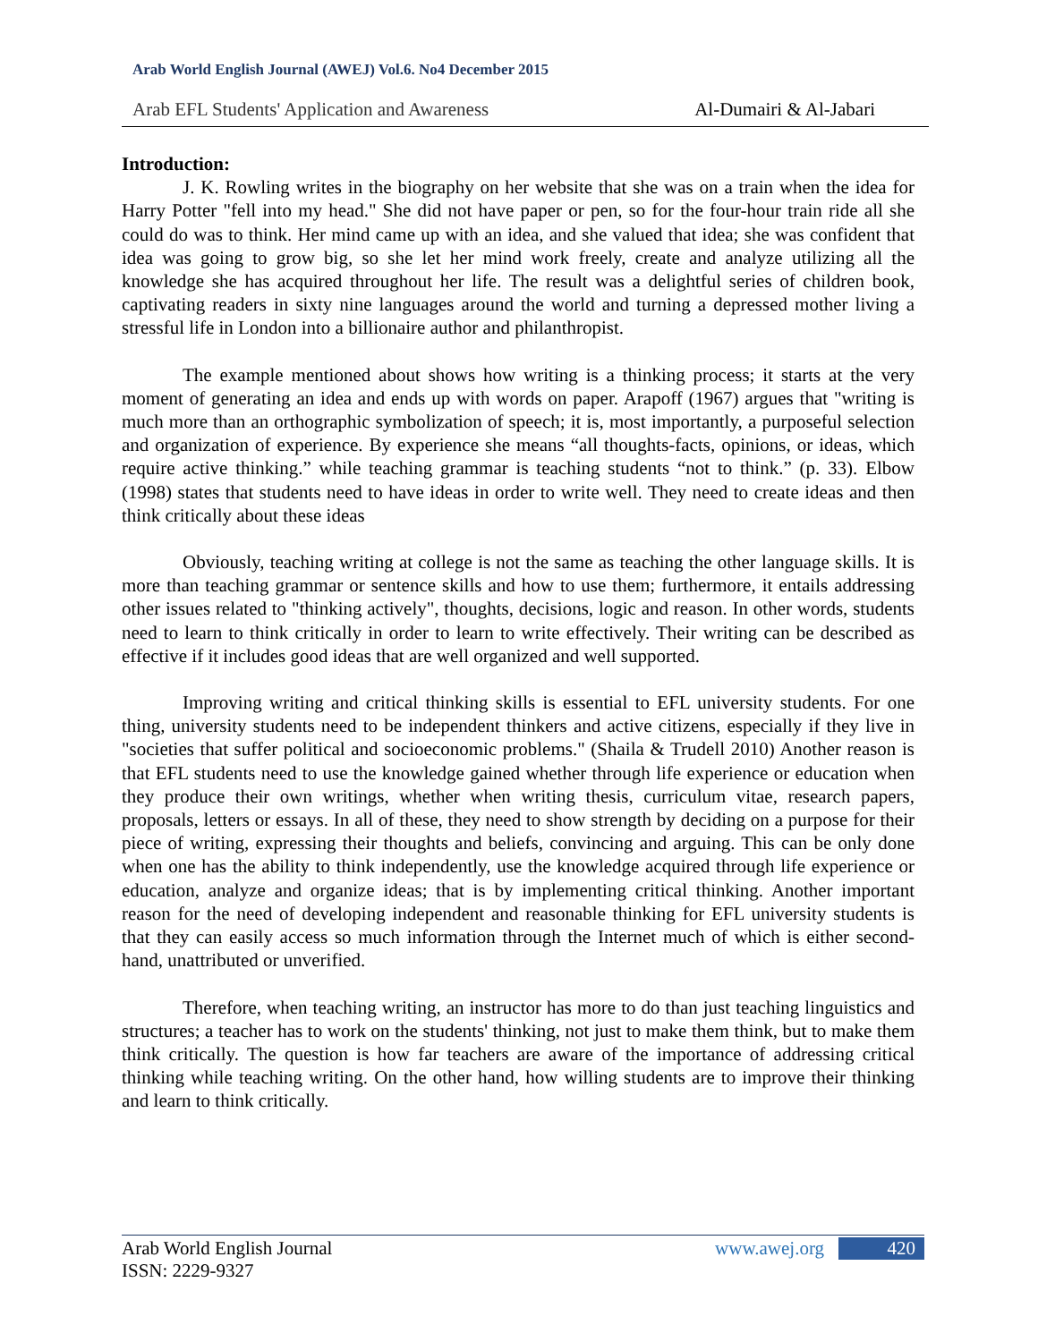Arab World English Journal (AWEJ) Vol.6. No4 December 2015
Arab EFL Students' Application and Awareness Al-Dumairi & Al-Jabari
Introduction:
J. K. Rowling writes in the biography on her website that she was on a train when the idea for Harry Potter "fell into my head." She did not have paper or pen, so for the four-hour train ride all she could do was to think. Her mind came up with an idea, and she valued that idea; she was confident that idea was going to grow big, so she let her mind work freely, create and analyze utilizing all the knowledge she has acquired throughout her life. The result was a delightful series of children book, captivating readers in sixty nine languages around the world and turning a depressed mother living a stressful life in London into a billionaire author and philanthropist.
The example mentioned about shows how writing is a thinking process; it starts at the very moment of generating an idea and ends up with words on paper. Arapoff (1967) argues that "writing is much more than an orthographic symbolization of speech; it is, most importantly, a purposeful selection and organization of experience. By experience she means “all thoughts-facts, opinions, or ideas, which require active thinking.” while teaching grammar is teaching students “not to think.” (p. 33). Elbow (1998) states that students need to have ideas in order to write well. They need to create ideas and then think critically about these ideas
Obviously, teaching writing at college is not the same as teaching the other language skills. It is more than teaching grammar or sentence skills and how to use them; furthermore, it entails addressing other issues related to "thinking actively", thoughts, decisions, logic and reason. In other words, students need to learn to think critically in order to learn to write effectively. Their writing can be described as effective if it includes good ideas that are well organized and well supported.
Improving writing and critical thinking skills is essential to EFL university students. For one thing, university students need to be independent thinkers and active citizens, especially if they live in "societies that suffer political and socioeconomic problems." (Shaila & Trudell 2010) Another reason is that EFL students need to use the knowledge gained whether through life experience or education when they produce their own writings, whether when writing thesis, curriculum vitae, research papers, proposals, letters or essays. In all of these, they need to show strength by deciding on a purpose for their piece of writing, expressing their thoughts and beliefs, convincing and arguing. This can be only done when one has the ability to think independently, use the knowledge acquired through life experience or education, analyze and organize ideas; that is by implementing critical thinking. Another important reason for the need of developing independent and reasonable thinking for EFL university students is that they can easily access so much information through the Internet much of which is either second-hand, unattributed or unverified.
Therefore, when teaching writing, an instructor has more to do than just teaching linguistics and structures; a teacher has to work on the students' thinking, not just to make them think, but to make them think critically. The question is how far teachers are aware of the importance of addressing critical thinking while teaching writing. On the other hand, how willing students are to improve their thinking and learn to think critically.
Arab World English Journal www.awej.org 420
ISSN: 2229-9327